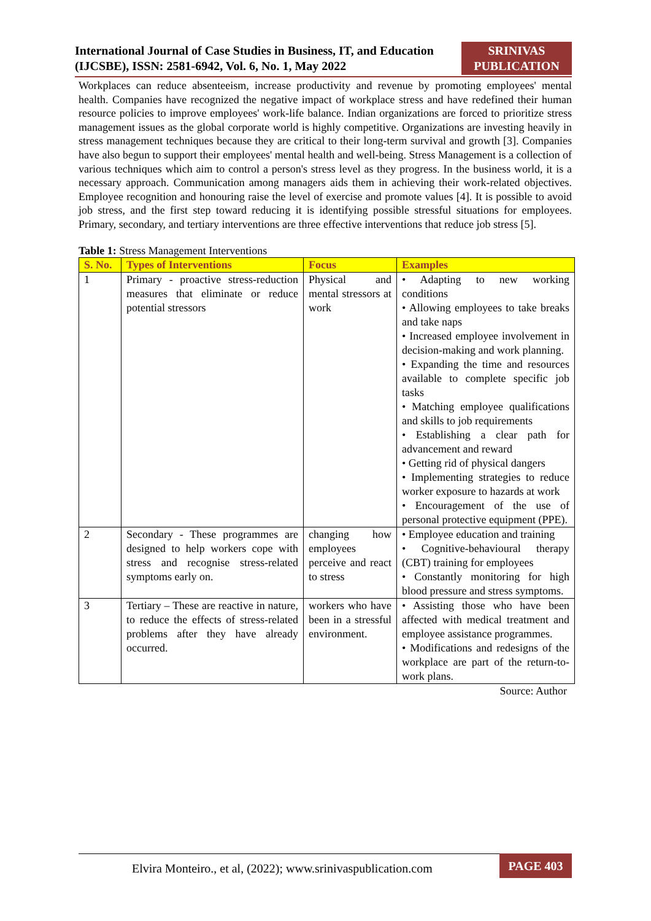International Journal of Case Studies in Business, IT, and Education (IJCSBE), ISSN: 2581-6942, Vol. 6, No. 1, May 2022
SRINIVAS PUBLICATION
Workplaces can reduce absenteeism, increase productivity and revenue by promoting employees' mental health. Companies have recognized the negative impact of workplace stress and have redefined their human resource policies to improve employees' work-life balance. Indian organizations are forced to prioritize stress management issues as the global corporate world is highly competitive. Organizations are investing heavily in stress management techniques because they are critical to their long-term survival and growth [3]. Companies have also begun to support their employees' mental health and well-being. Stress Management is a collection of various techniques which aim to control a person's stress level as they progress. In the business world, it is a necessary approach. Communication among managers aids them in achieving their work-related objectives. Employee recognition and honouring raise the level of exercise and promote values [4]. It is possible to avoid job stress, and the first step toward reducing it is identifying possible stressful situations for employees. Primary, secondary, and tertiary interventions are three effective interventions that reduce job stress [5].
Table 1: Stress Management Interventions
| S. No. | Types of Interventions | Focus | Examples |
| --- | --- | --- | --- |
| 1 | Primary - proactive stress-reduction measures that eliminate or reduce potential stressors | Physical and mental stressors at work | • Adapting to new working conditions • Allowing employees to take breaks and take naps • Increased employee involvement in decision-making and work planning. • Expanding the time and resources available to complete specific job tasks • Matching employee qualifications and skills to job requirements • Establishing a clear path for advancement and reward • Getting rid of physical dangers • Implementing strategies to reduce worker exposure to hazards at work • Encouragement of the use of personal protective equipment (PPE). |
| 2 | Secondary - These programmes are designed to help workers cope with stress and recognise stress-related symptoms early on. | changing how employees perceive and react to stress | • Employee education and training • Cognitive-behavioural therapy (CBT) training for employees • Constantly monitoring for high blood pressure and stress symptoms. |
| 3 | Tertiary – These are reactive in nature, to reduce the effects of stress-related problems after they have already occurred. | workers who have been in a stressful environment. | • Assisting those who have been affected with medical treatment and employee assistance programmes. • Modifications and redesigns of the workplace are part of the return-to-work plans. |
Source: Author
Elvira Monteiro., et al, (2022); www.srinivaspublication.com
PAGE 403